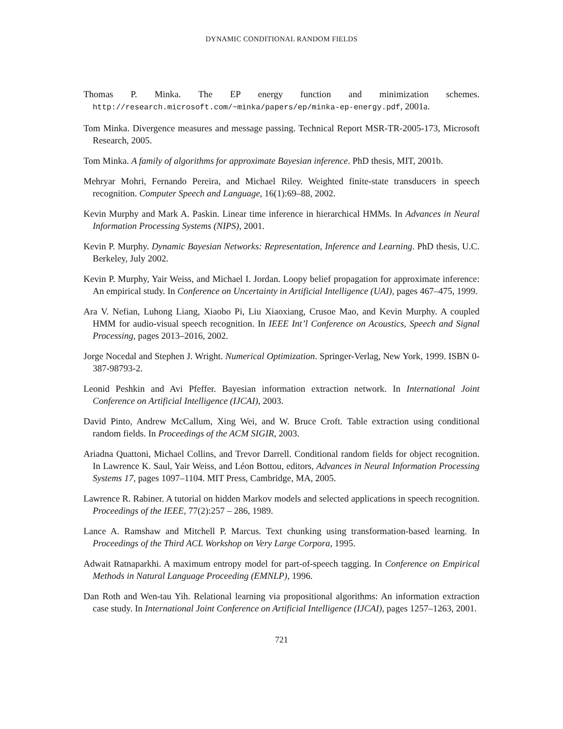DYNAMIC CONDITIONAL RANDOM FIELDS
Thomas P. Minka. The EP energy function and minimization schemes. http://research.microsoft.com/~minka/papers/ep/minka-ep-energy.pdf, 2001a.
Tom Minka. Divergence measures and message passing. Technical Report MSR-TR-2005-173, Microsoft Research, 2005.
Tom Minka. A family of algorithms for approximate Bayesian inference. PhD thesis, MIT, 2001b.
Mehryar Mohri, Fernando Pereira, and Michael Riley. Weighted finite-state transducers in speech recognition. Computer Speech and Language, 16(1):69–88, 2002.
Kevin Murphy and Mark A. Paskin. Linear time inference in hierarchical HMMs. In Advances in Neural Information Processing Systems (NIPS), 2001.
Kevin P. Murphy. Dynamic Bayesian Networks: Representation, Inference and Learning. PhD thesis, U.C. Berkeley, July 2002.
Kevin P. Murphy, Yair Weiss, and Michael I. Jordan. Loopy belief propagation for approximate inference: An empirical study. In Conference on Uncertainty in Artificial Intelligence (UAI), pages 467–475, 1999.
Ara V. Nefian, Luhong Liang, Xiaobo Pi, Liu Xiaoxiang, Crusoe Mao, and Kevin Murphy. A coupled HMM for audio-visual speech recognition. In IEEE Int’l Conference on Acoustics, Speech and Signal Processing, pages 2013–2016, 2002.
Jorge Nocedal and Stephen J. Wright. Numerical Optimization. Springer-Verlag, New York, 1999. ISBN 0-387-98793-2.
Leonid Peshkin and Avi Pfeffer. Bayesian information extraction network. In International Joint Conference on Artificial Intelligence (IJCAI), 2003.
David Pinto, Andrew McCallum, Xing Wei, and W. Bruce Croft. Table extraction using conditional random fields. In Proceedings of the ACM SIGIR, 2003.
Ariadna Quattoni, Michael Collins, and Trevor Darrell. Conditional random fields for object recognition. In Lawrence K. Saul, Yair Weiss, and Léon Bottou, editors, Advances in Neural Information Processing Systems 17, pages 1097–1104. MIT Press, Cambridge, MA, 2005.
Lawrence R. Rabiner. A tutorial on hidden Markov models and selected applications in speech recognition. Proceedings of the IEEE, 77(2):257 – 286, 1989.
Lance A. Ramshaw and Mitchell P. Marcus. Text chunking using transformation-based learning. In Proceedings of the Third ACL Workshop on Very Large Corpora, 1995.
Adwait Ratnaparkhi. A maximum entropy model for part-of-speech tagging. In Conference on Empirical Methods in Natural Language Proceeding (EMNLP), 1996.
Dan Roth and Wen-tau Yih. Relational learning via propositional algorithms: An information extraction case study. In International Joint Conference on Artificial Intelligence (IJCAI), pages 1257–1263, 2001.
721